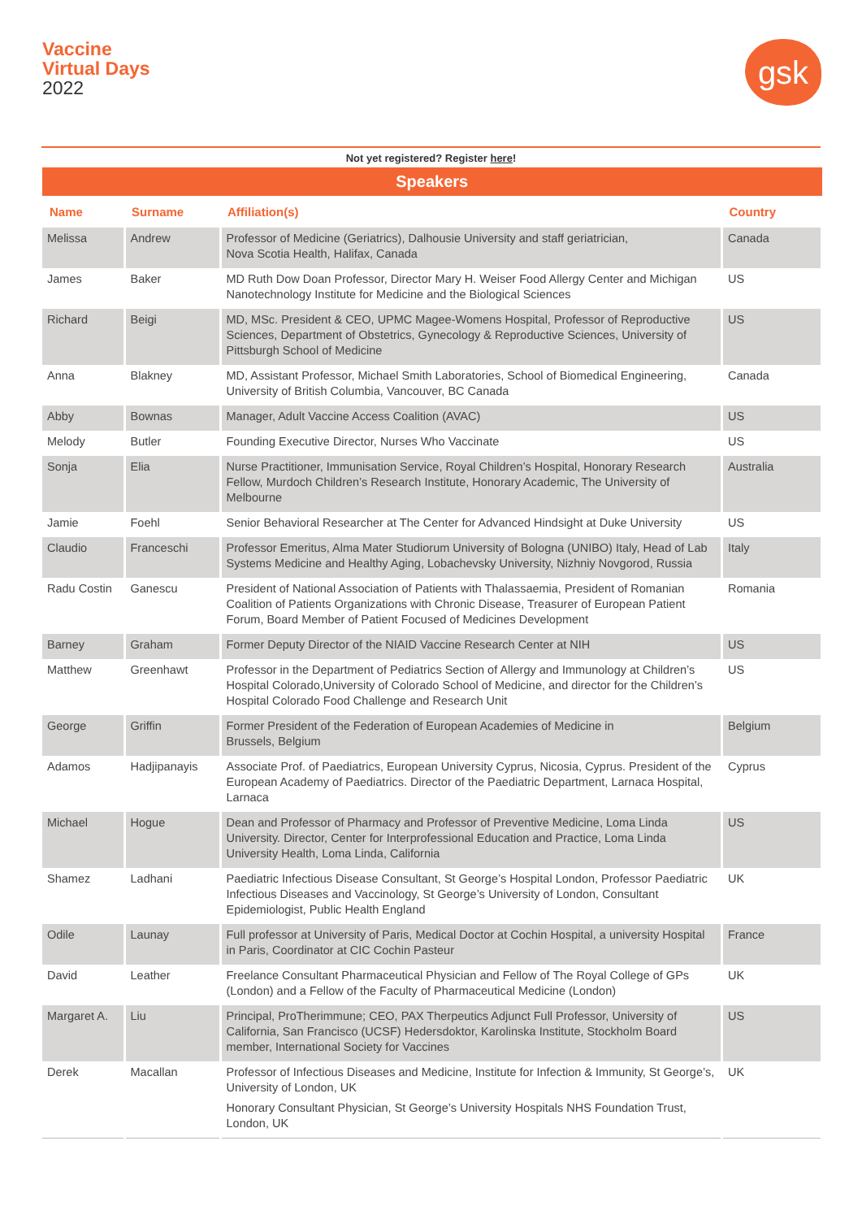Vaccine
Virtual Days
2022
gsk
Not yet registered? Register here!
| Speakers | | | |
| --- | --- | --- | --- |
| Name | Surname | Affiliation(s) | Country |
| Melissa | Andrew | Professor of Medicine (Geriatrics), Dalhousie University and staff geriatrician, Nova Scotia Health, Halifax, Canada | Canada |
| James | Baker | MD Ruth Dow Doan Professor, Director Mary H. Weiser Food Allergy Center and Michigan Nanotechnology Institute for Medicine and the Biological Sciences | US |
| Richard | Beigi | MD, MSc. President & CEO, UPMC Magee-Womens Hospital, Professor of Reproductive Sciences, Department of Obstetrics, Gynecology & Reproductive Sciences, University of Pittsburgh School of Medicine | US |
| Anna | Blakney | MD, Assistant Professor, Michael Smith Laboratories, School of Biomedical Engineering, University of British Columbia, Vancouver, BC Canada | Canada |
| Abby | Bownas | Manager, Adult Vaccine Access Coalition (AVAC) | US |
| Melody | Butler | Founding Executive Director, Nurses Who Vaccinate | US |
| Sonja | Elia | Nurse Practitioner, Immunisation Service, Royal Children’s Hospital, Honorary Research Fellow, Murdoch Children’s Research Institute, Honorary Academic, The University of Melbourne | Australia |
| Jamie | Foehl | Senior Behavioral Researcher at The Center for Advanced Hindsight at Duke University | US |
| Claudio | Franceschi | Professor Emeritus, Alma Mater Studiorum University of Bologna (UNIBO) Italy, Head of Lab Systems Medicine and Healthy Aging, Lobachevsky University, Nizhniy Novgorod, Russia | Italy |
| Radu Costin | Ganescu | President of National Association of Patients with Thalassaemia, President of Romanian Coalition of Patients Organizations with Chronic Disease, Treasurer of European Patient Forum, Board Member of Patient Focused of Medicines Development | Romania |
| Barney | Graham | Former Deputy Director of the NIAID Vaccine Research Center at NIH | US |
| Matthew | Greenhawt | Professor in the Department of Pediatrics Section of Allergy and Immunology at Children’s Hospital Colorado,University of Colorado School of Medicine, and director for the Children’s Hospital Colorado Food Challenge and Research Unit | US |
| George | Griffin | Former President of the Federation of European Academies of Medicine in Brussels, Belgium | Belgium |
| Adamos | Hadjipanayis | Associate Prof. of Paediatrics, European University Cyprus, Nicosia, Cyprus. President of the European Academy of Paediatrics. Director of the Paediatric Department, Larnaca Hospital, Larnaca | Cyprus |
| Michael | Hogue | Dean and Professor of Pharmacy and Professor of Preventive Medicine, Loma Linda University. Director, Center for Interprofessional Education and Practice, Loma Linda University Health, Loma Linda, California | US |
| Shamez | Ladhani | Paediatric Infectious Disease Consultant, St George’s Hospital London, Professor Paediatric Infectious Diseases and Vaccinology, St George’s University of London, Consultant Epidemiologist, Public Health England | UK |
| Odile | Launay | Full professor at University of Paris, Medical Doctor at Cochin Hospital, a university Hospital in Paris, Coordinator at CIC Cochin Pasteur | France |
| David | Leather | Freelance Consultant Pharmaceutical Physician and Fellow of The Royal College of GPs (London) and a Fellow of the Faculty of Pharmaceutical Medicine (London) | UK |
| Margaret A. | Liu | Principal, ProTherimmune; CEO, PAX Therpeutics Adjunct Full Professor, University of California, San Francisco (UCSF) Hedersdoktor, Karolinska Institute, Stockholm Board member, International Society for Vaccines | US |
| Derek | Macallan | Professor of Infectious Diseases and Medicine, Institute for Infection & Immunity, St George’s, University of London, UK Honorary Consultant Physician, St George’s University Hospitals NHS Foundation Trust, London, UK | UK |